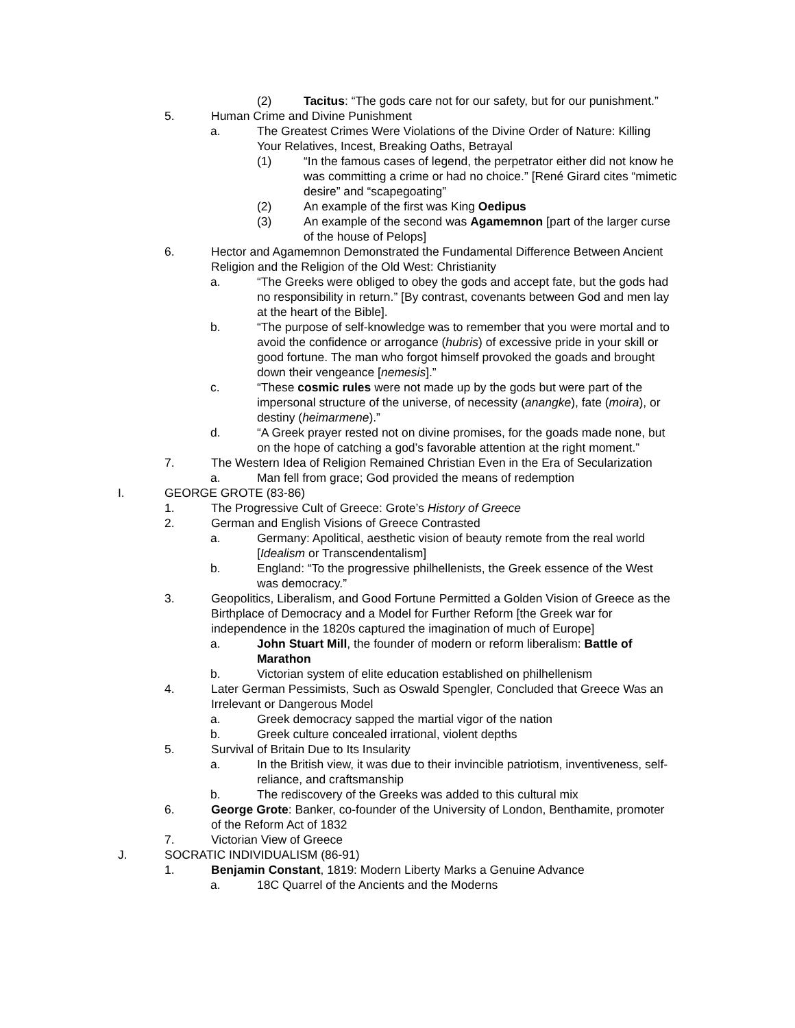(2) Tacitus: “The gods care not for our safety, but for our punishment.”
5. Human Crime and Divine Punishment
a. The Greatest Crimes Were Violations of the Divine Order of Nature: Killing Your Relatives, Incest, Breaking Oaths, Betrayal
(1) “In the famous cases of legend, the perpetrator either did not know he was committing a crime or had no choice.” [René Girard cites “mimetic desire” and “scapegoating”
(2) An example of the first was King Oedipus
(3) An example of the second was Agamemnon [part of the larger curse of the house of Pelops]
6. Hector and Agamemnon Demonstrated the Fundamental Difference Between Ancient Religion and the Religion of the Old West: Christianity
a. “The Greeks were obliged to obey the gods and accept fate, but the gods had no responsibility in return.” [By contrast, covenants between God and men lay at the heart of the Bible].
b. “The purpose of self-knowledge was to remember that you were mortal and to avoid the confidence or arrogance (hubris) of excessive pride in your skill or good fortune. The man who forgot himself provoked the goads and brought down their vengeance [nemesis].”
c. “These cosmic rules were not made up by the gods but were part of the impersonal structure of the universe, of necessity (anangke), fate (moira), or destiny (heimarmene).”
d. “A Greek prayer rested not on divine promises, for the goads made none, but on the hope of catching a god’s favorable attention at the right moment.”
7. The Western Idea of Religion Remained Christian Even in the Era of Secularization
a. Man fell from grace; God provided the means of redemption
I. GEORGE GROTE (83-86)
1. The Progressive Cult of Greece: Grote’s History of Greece
2. German and English Visions of Greece Contrasted
a. Germany: Apolitical, aesthetic vision of beauty remote from the real world [Idealism or Transcendentalism]
b. England: “To the progressive philhellenists, the Greek essence of the West was democracy.”
3. Geopolitics, Liberalism, and Good Fortune Permitted a Golden Vision of Greece as the Birthplace of Democracy and a Model for Further Reform [the Greek war for independence in the 1820s captured the imagination of much of Europe]
a. John Stuart Mill, the founder of modern or reform liberalism: Battle of Marathon
b. Victorian system of elite education established on philhellenism
4. Later German Pessimists, Such as Oswald Spengler, Concluded that Greece Was an Irrelevant or Dangerous Model
a. Greek democracy sapped the martial vigor of the nation
b. Greek culture concealed irrational, violent depths
5. Survival of Britain Due to Its Insularity
a. In the British view, it was due to their invincible patriotism, inventiveness, self-reliance, and craftsmanship
b. The rediscovery of the Greeks was added to this cultural mix
6. George Grote: Banker, co-founder of the University of London, Benthamite, promoter of the Reform Act of 1832
7. Victorian View of Greece
J. SOCRATIC INDIVIDUALISM (86-91)
1. Benjamin Constant, 1819: Modern Liberty Marks a Genuine Advance
a. 18C Quarrel of the Ancients and the Moderns